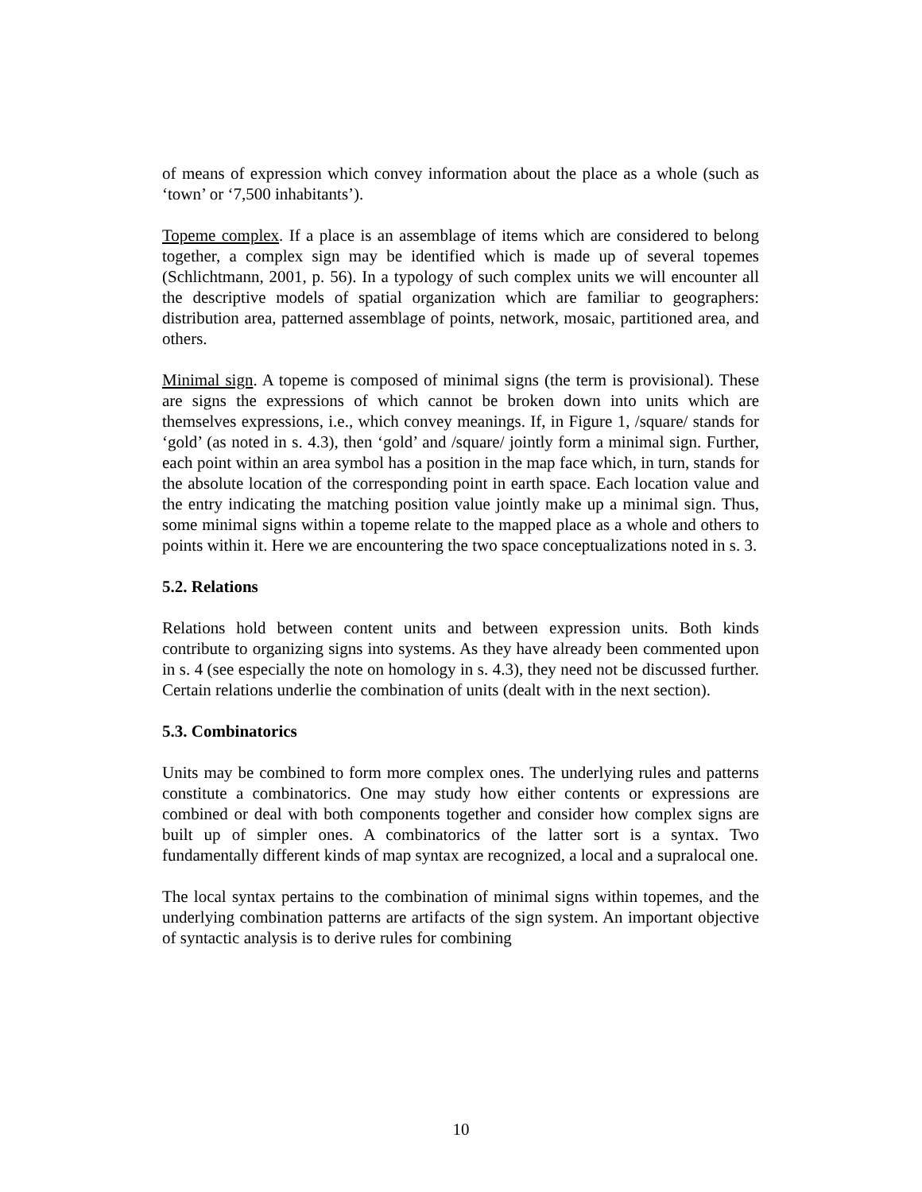of means of expression which convey information about the place as a whole (such as ‘town’ or ‘7,500 inhabitants’).
Topeme complex. If a place is an assemblage of items which are considered to belong together, a complex sign may be identified which is made up of several topemes (Schlichtmann, 2001, p. 56). In a typology of such complex units we will encounter all the descriptive models of spatial organization which are familiar to geographers: distribution area, patterned assemblage of points, network, mosaic, partitioned area, and others.
Minimal sign. A topeme is composed of minimal signs (the term is provisional). These are signs the expressions of which cannot be broken down into units which are themselves expressions, i.e., which convey meanings. If, in Figure 1, /square/ stands for ‘gold’ (as noted in s. 4.3), then ‘gold’ and /square/ jointly form a minimal sign. Further, each point within an area symbol has a position in the map face which, in turn, stands for the absolute location of the corresponding point in earth space. Each location value and the entry indicating the matching position value jointly make up a minimal sign. Thus, some minimal signs within a topeme relate to the mapped place as a whole and others to points within it. Here we are encountering the two space conceptualizations noted in s. 3.
5.2. Relations
Relations hold between content units and between expression units. Both kinds contribute to organizing signs into systems. As they have already been commented upon in s. 4 (see especially the note on homology in s. 4.3), they need not be discussed further. Certain relations underlie the combination of units (dealt with in the next section).
5.3. Combinatorics
Units may be combined to form more complex ones. The underlying rules and patterns constitute a combinatorics. One may study how either contents or expressions are combined or deal with both components together and consider how complex signs are built up of simpler ones. A combinatorics of the latter sort is a syntax. Two fundamentally different kinds of map syntax are recognized, a local and a supralocal one.
The local syntax pertains to the combination of minimal signs within topemes, and the underlying combination patterns are artifacts of the sign system. An important objective of syntactic analysis is to derive rules for combining
10